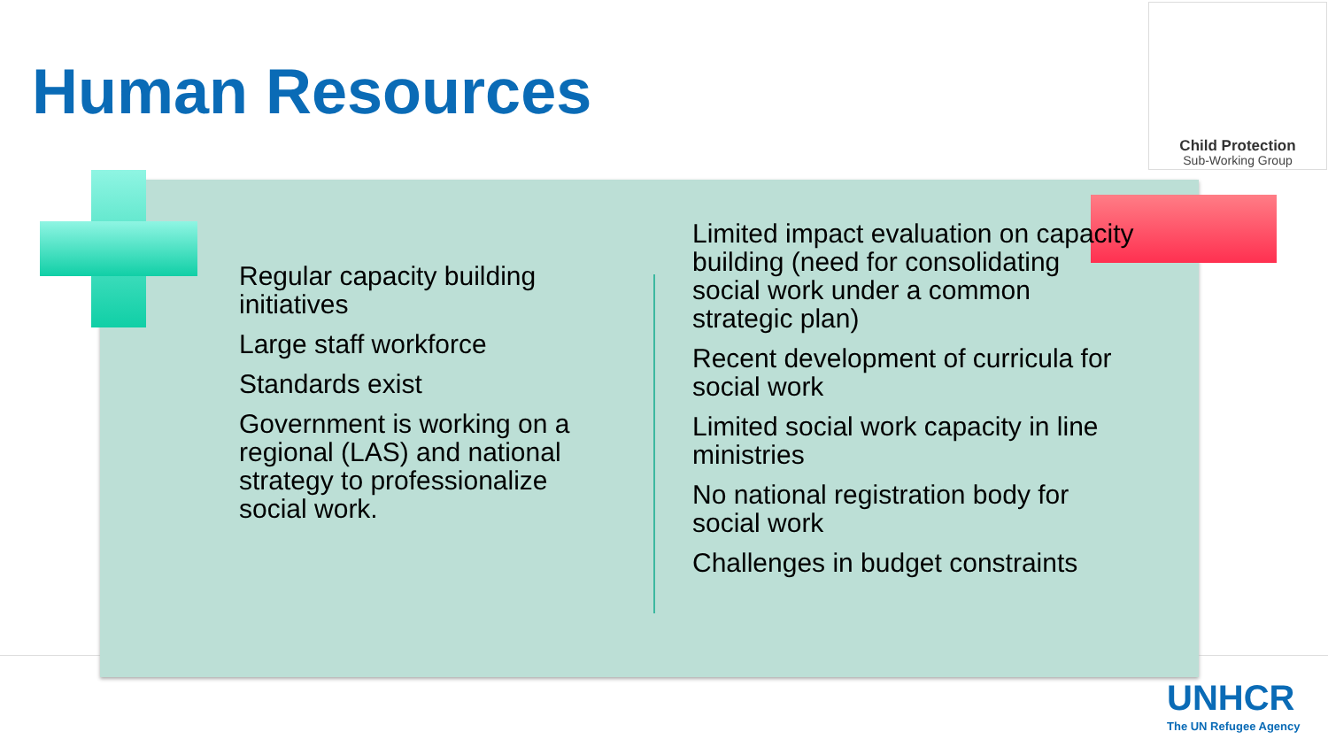Human Resources
Child Protection
Sub-Working Group
Regular capacity building initiatives
Large staff workforce
Standards exist
Government is working on a regional (LAS) and national strategy to professionalize social work.
Limited impact evaluation on capacity building (need for consolidating social work under a common strategic plan)
Recent development of curricula for social work
Limited social work capacity in line ministries
No national registration body for social work
Challenges in budget constraints
UNHCR
The UN Refugee Agency